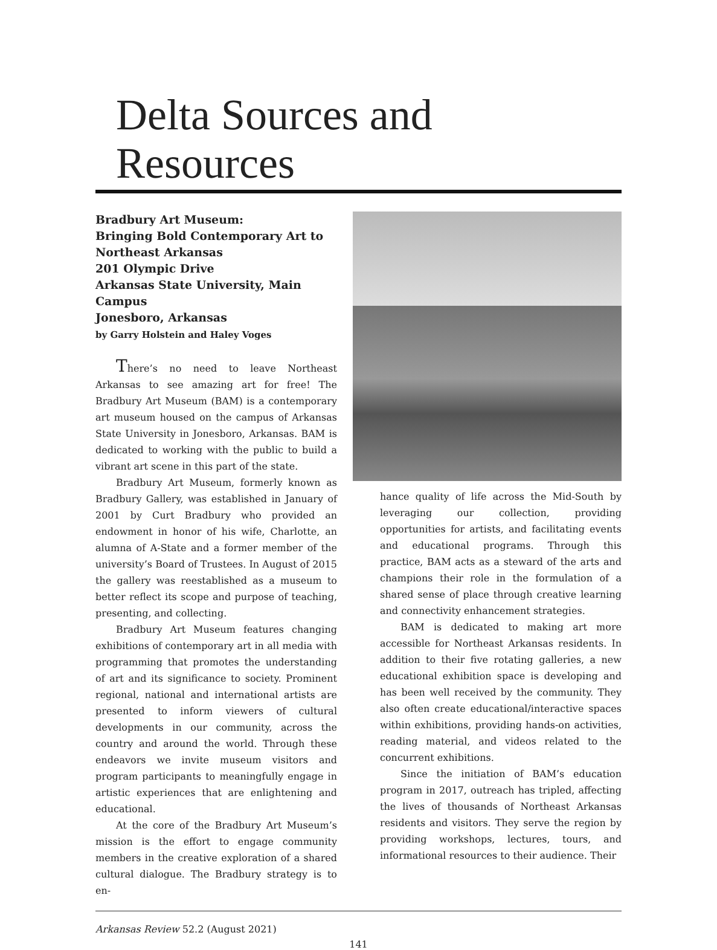Delta Sources and Resources
Bradbury Art Museum:
Bringing Bold Contemporary Art to Northeast Arkansas
201 Olympic Drive
Arkansas State University, Main Campus
Jonesboro, Arkansas
by Garry Holstein and Haley Voges
There’s no need to leave Northeast Arkansas to see amazing art for free! The Bradbury Art Museum (BAM) is a contemporary art museum housed on the campus of Arkansas State University in Jonesboro, Arkansas. BAM is dedicated to working with the public to build a vibrant art scene in this part of the state.
Bradbury Art Museum, formerly known as Bradbury Gallery, was established in January of 2001 by Curt Bradbury who provided an endowment in honor of his wife, Charlotte, an alumna of A-State and a former member of the university’s Board of Trustees. In August of 2015 the gallery was reestablished as a museum to better reflect its scope and purpose of teaching, presenting, and collecting.
Bradbury Art Museum features changing exhibitions of contemporary art in all media with programming that promotes the understanding of art and its significance to society. Prominent regional, national and international artists are presented to inform viewers of cultural developments in our community, across the country and around the world. Through these endeavors we invite museum visitors and program participants to meaningfully engage in artistic experiences that are enlightening and educational.
At the core of the Bradbury Art Museum’s mission is the effort to engage community members in the creative exploration of a shared cultural dialogue. The Bradbury strategy is to en-
hance quality of life across the Mid-South by leveraging our collection, providing opportunities for artists, and facilitating events and educational programs. Through this practice, BAM acts as a steward of the arts and champions their role in the formulation of a shared sense of place through creative learning and connectivity enhancement strategies.
BAM is dedicated to making art more accessible for Northeast Arkansas residents. In addition to their five rotating galleries, a new educational exhibition space is developing and has been well received by the community. They also often create educational/interactive spaces within exhibitions, providing hands-on activities, reading material, and videos related to the concurrent exhibitions.
Since the initiation of BAM’s education program in 2017, outreach has tripled, affecting the lives of thousands of Northeast Arkansas residents and visitors. They serve the region by providing workshops, lectures, tours, and informational resources to their audience. Their
Arkansas Review 52.2 (August 2021)
141